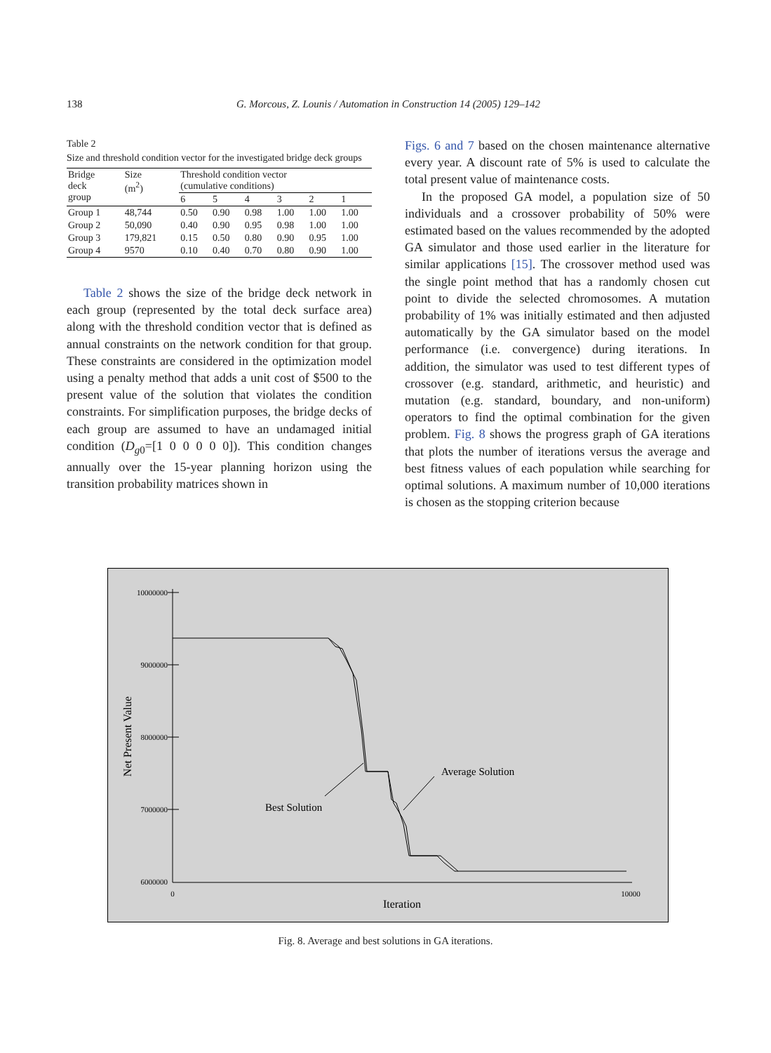138 G. Morcous, Z. Lounis / Automation in Construction 14 (2005) 129–142
Table 2
Size and threshold condition vector for the investigated bridge deck groups
| Bridge deck group | Size (m<sup>2</sup>) | Threshold condition vector (cumulative conditions) | | | | | |
| --- | --- | --- | --- | --- | --- | --- | --- |
| | | 6 | 5 | 4 | 3 | 2 | 1 |
| Group 1 | 48,744 | 0.50 | 0.90 | 0.98 | 1.00 | 1.00 | 1.00 |
| Group 2 | 50,090 | 0.40 | 0.90 | 0.95 | 0.98 | 1.00 | 1.00 |
| Group 3 | 179,821 | 0.15 | 0.50 | 0.80 | 0.90 | 0.95 | 1.00 |
| Group 4 | 9570 | 0.10 | 0.40 | 0.70 | 0.80 | 0.90 | 1.00 |
Table 2 shows the size of the bridge deck network in each group (represented by the total deck surface area) along with the threshold condition vector that is defined as annual constraints on the network condition for that group. These constraints are considered in the optimization model using a penalty method that adds a unit cost of $500 to the present value of the solution that violates the condition constraints. For simplification purposes, the bridge decks of each group are assumed to have an undamaged initial condition (D<sub>g0</sub>=[1 0 0 0 0 0]). This condition changes annually over the 15-year planning horizon using the transition probability matrices shown in
Figs. 6 and 7 based on the chosen maintenance alternative every year. A discount rate of 5% is used to calculate the total present value of maintenance costs.
In the proposed GA model, a population size of 50 individuals and a crossover probability of 50% were estimated based on the values recommended by the adopted GA simulator and those used earlier in the literature for similar applications [15]. The crossover method used was the single point method that has a randomly chosen cut point to divide the selected chromosomes. A mutation probability of 1% was initially estimated and then adjusted automatically by the GA simulator based on the model performance (i.e. convergence) during iterations. In addition, the simulator was used to test different types of crossover (e.g. standard, arithmetic, and heuristic) and mutation (e.g. standard, boundary, and non-uniform) operators to find the optimal combination for the given problem. Fig. 8 shows the progress graph of GA iterations that plots the number of iterations versus the average and best fitness values of each population while searching for optimal solutions. A maximum number of 10,000 iterations is chosen as the stopping criterion because
10000000
9000000
8000000
7000000
6000000
0
10000
Iteration
Net Present Value
Best Solution
Average Solution
Fig. 8. Average and best solutions in GA iterations.